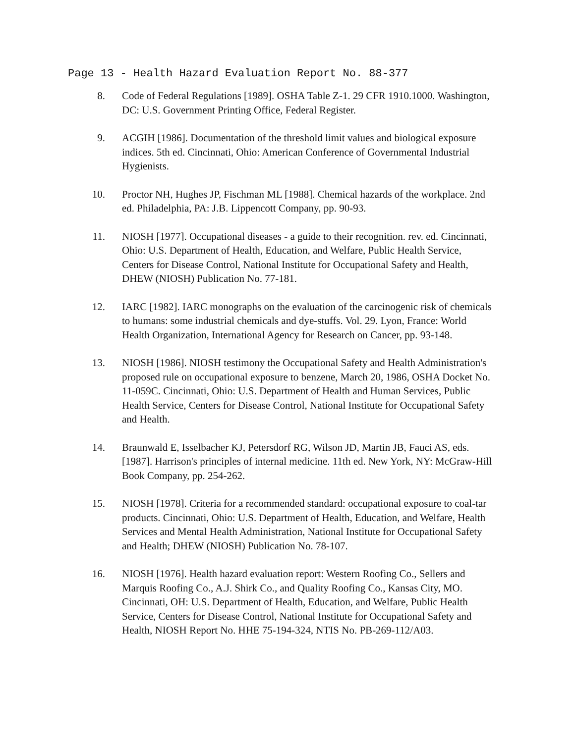Page 13 - Health Hazard Evaluation Report No. 88-377
8. Code of Federal Regulations [1989]. OSHA Table Z-1. 29 CFR 1910.1000. Washington, DC: U.S. Government Printing Office, Federal Register.
9. ACGIH [1986]. Documentation of the threshold limit values and biological exposure indices. 5th ed. Cincinnati, Ohio: American Conference of Governmental Industrial Hygienists.
10. Proctor NH, Hughes JP, Fischman ML [1988]. Chemical hazards of the workplace. 2nd ed. Philadelphia, PA: J.B. Lippencott Company, pp. 90-93.
11. NIOSH [1977]. Occupational diseases - a guide to their recognition. rev. ed. Cincinnati, Ohio: U.S. Department of Health, Education, and Welfare, Public Health Service, Centers for Disease Control, National Institute for Occupational Safety and Health, DHEW (NIOSH) Publication No. 77-181.
12. IARC [1982]. IARC monographs on the evaluation of the carcinogenic risk of chemicals to humans: some industrial chemicals and dye-stuffs. Vol. 29. Lyon, France: World Health Organization, International Agency for Research on Cancer, pp. 93-148.
13. NIOSH [1986]. NIOSH testimony the Occupational Safety and Health Administration's proposed rule on occupational exposure to benzene, March 20, 1986, OSHA Docket No. 11-059C. Cincinnati, Ohio: U.S. Department of Health and Human Services, Public Health Service, Centers for Disease Control, National Institute for Occupational Safety and Health.
14. Braunwald E, Isselbacher KJ, Petersdorf RG, Wilson JD, Martin JB, Fauci AS, eds. [1987]. Harrison's principles of internal medicine. 11th ed. New York, NY: McGraw-Hill Book Company, pp. 254-262.
15. NIOSH [1978]. Criteria for a recommended standard: occupational exposure to coal-tar products. Cincinnati, Ohio: U.S. Department of Health, Education, and Welfare, Health Services and Mental Health Administration, National Institute for Occupational Safety and Health; DHEW (NIOSH) Publication No. 78-107.
16. NIOSH [1976]. Health hazard evaluation report: Western Roofing Co., Sellers and Marquis Roofing Co., A.J. Shirk Co., and Quality Roofing Co., Kansas City, MO. Cincinnati, OH: U.S. Department of Health, Education, and Welfare, Public Health Service, Centers for Disease Control, National Institute for Occupational Safety and Health, NIOSH Report No. HHE 75-194-324, NTIS No. PB-269-112/A03.